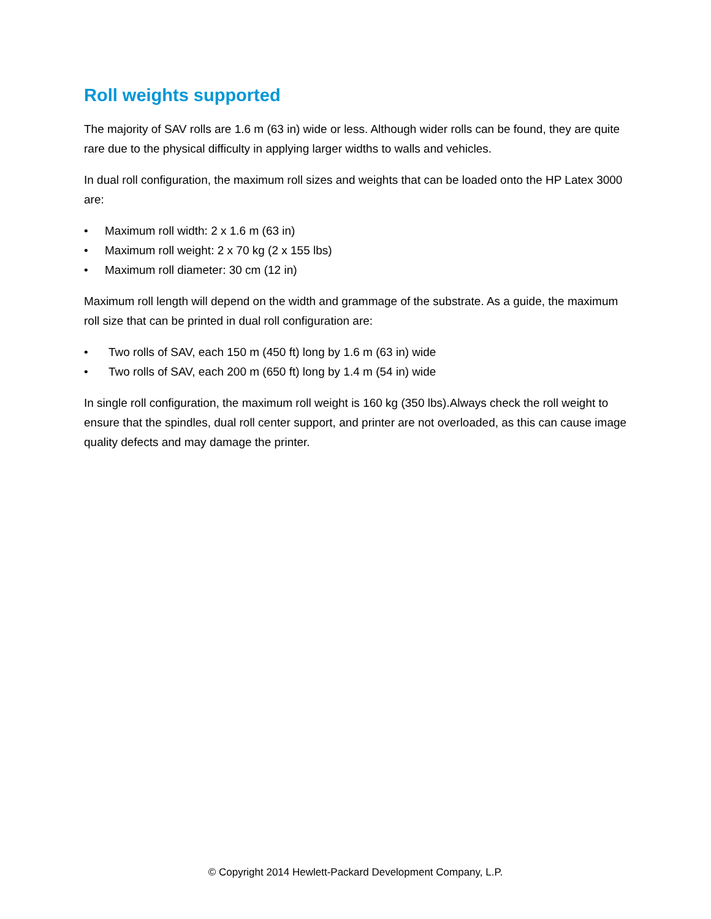Roll weights supported
The majority of SAV rolls are 1.6 m (63 in) wide or less. Although wider rolls can be found, they are quite rare due to the physical difficulty in applying larger widths to walls and vehicles.
In dual roll configuration, the maximum roll sizes and weights that can be loaded onto the HP Latex 3000 are:
• Maximum roll width: 2 x 1.6 m (63 in)
• Maximum roll weight: 2 x 70 kg (2 x 155 lbs)
• Maximum roll diameter: 30 cm (12 in)
Maximum roll length will depend on the width and grammage of the substrate. As a guide, the maximum roll size that can be printed in dual roll configuration are:
• Two rolls of SAV, each 150 m (450 ft) long by 1.6 m (63 in) wide
• Two rolls of SAV, each 200 m (650 ft) long by 1.4 m (54 in) wide
In single roll configuration, the maximum roll weight is 160 kg (350 lbs).Always check the roll weight to ensure that the spindles, dual roll center support, and printer are not overloaded, as this can cause image quality defects and may damage the printer.
© Copyright 2014 Hewlett-Packard Development Company, L.P.